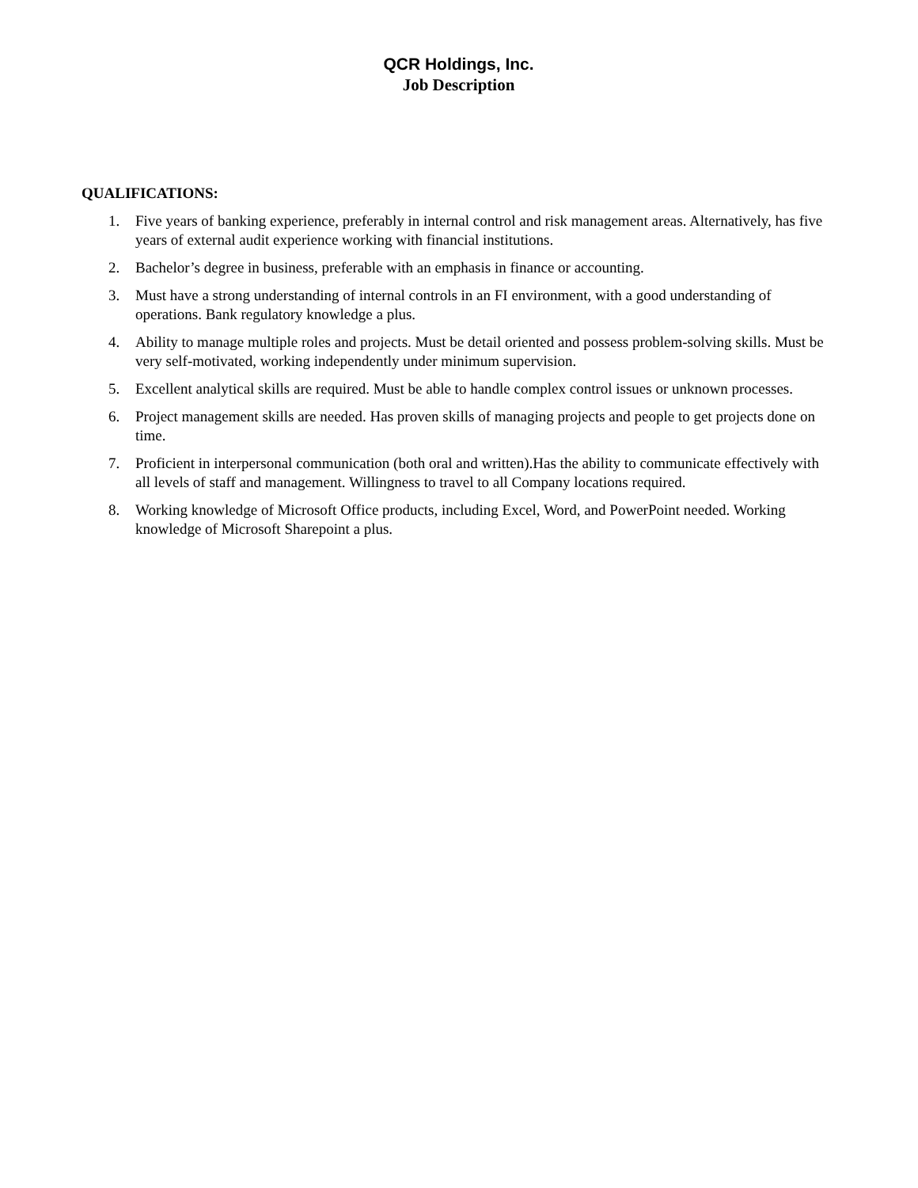QCR Holdings, Inc.
Job Description
QUALIFICATIONS:
1. Five years of banking experience, preferably in internal control and risk management areas. Alternatively, has five years of external audit experience working with financial institutions.
2. Bachelor’s degree in business, preferable with an emphasis in finance or accounting.
3. Must have a strong understanding of internal controls in an FI environment, with a good understanding of operations. Bank regulatory knowledge a plus.
4. Ability to manage multiple roles and projects. Must be detail oriented and possess problem-solving skills. Must be very self-motivated, working independently under minimum supervision.
5. Excellent analytical skills are required. Must be able to handle complex control issues or unknown processes.
6. Project management skills are needed. Has proven skills of managing projects and people to get projects done on time.
7. Proficient in interpersonal communication (both oral and written).Has the ability to communicate effectively with all levels of staff and management. Willingness to travel to all Company locations required.
8. Working knowledge of Microsoft Office products, including Excel, Word, and PowerPoint needed. Working knowledge of Microsoft Sharepoint a plus.